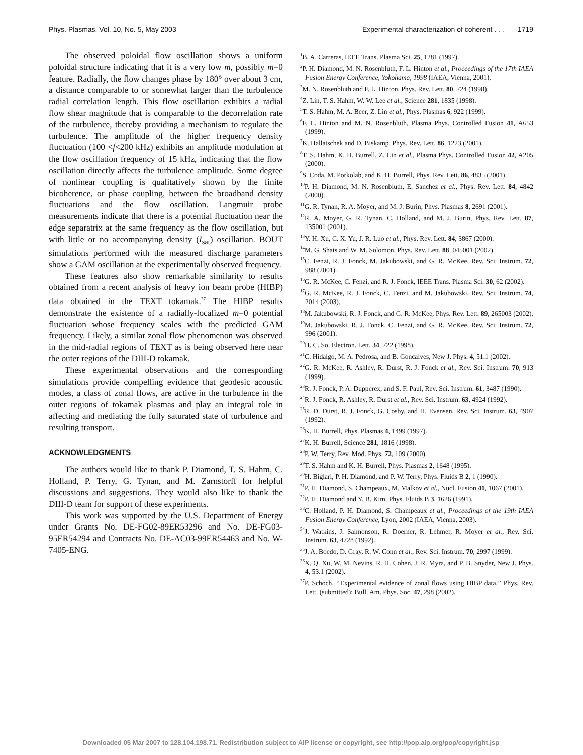Phys. Plasmas, Vol. 10, No. 5, May 2003 Experimental characterization of coherent . . . 1719
The observed poloidal flow oscillation shows a uniform poloidal structure indicating that it is a very low m, possibly m=0 feature. Radially, the flow changes phase by 180° over about 3 cm, a distance comparable to or somewhat larger than the turbulence radial correlation length. This flow oscillation exhibits a radial flow shear magnitude that is comparable to the decorrelation rate of the turbulence, thereby providing a mechanism to regulate the turbulence. The amplitude of the higher frequency density fluctuation (100 <f<200 kHz) exhibits an amplitude modulation at the flow oscillation frequency of 15 kHz, indicating that the flow oscillation directly affects the turbulence amplitude. Some degree of nonlinear coupling is qualitatively shown by the finite bicoherence, or phase coupling, between the broadband density fluctuations and the flow oscillation. Langmuir probe measurements indicate that there is a potential fluctuation near the edge separatrix at the same frequency as the flow oscillation, but with little or no accompanying density (I<sub>sat</sub>) oscillation. BOUT simulations performed with the measured discharge parameters show a GAM oscillation at the experimentally observed frequency.
These features also show remarkable similarity to results obtained from a recent analysis of heavy ion beam probe (HIBP) data obtained in the TEXT tokamak.<sup>37</sup> The HIBP results demonstrate the existence of a radially-localized m=0 potential fluctuation whose frequency scales with the predicted GAM frequency. Likely, a similar zonal flow phenomenon was observed in the mid-radial regions of TEXT as is being observed here near the outer regions of the DIII-D tokamak.
These experimental observations and the corresponding simulations provide compelling evidence that geodesic acoustic modes, a class of zonal flows, are active in the turbulence in the outer regions of tokamak plasmas and play an integral role in affecting and mediating the fully saturated state of turbulence and resulting transport.
ACKNOWLEDGMENTS
The authors would like to thank P. Diamond, T. S. Hahm, C. Holland, P. Terry, G. Tynan, and M. Zarnstorff for helpful discussions and suggestions. They would also like to thank the DIII-D team for support of these experiments.
This work was supported by the U.S. Department of Energy under Grants No. DE-FG02-89ER53296 and No. DE-FG03-95ER54294 and Contracts No. DE-AC03-99ER54463 and No. W-7405-ENG.
<sup>1</sup> B. A. Carreras, IEEE Trans. Plasma Sci. 25, 1281 (1997).
<sup>2</sup> P. H. Diamond, M. N. Rosenbluth, F. L. Hinton et al., Proceedings of the 17th IAEA Fusion Energy Conference, Yokohama, 1998 (IAEA, Vienna, 2001).
<sup>3</sup> M. N. Rosenbluth and F. L. Hinton, Phys. Rev. Lett. 80, 724 (1998).
<sup>4</sup> Z. Lin, T. S. Hahm, W. W. Lee et al., Science 281, 1835 (1998).
<sup>5</sup> T. S. Hahm, M. A. Beer, Z. Lin et al., Phys. Plasmas 6, 922 (1999).
<sup>6</sup> F. L. Hinton and M. N. Rosenbluth, Plasma Phys. Controlled Fusion 41, A653 (1999).
<sup>7</sup> K. Hallatschek and D. Biskamp, Phys. Rev. Lett. 86, 1223 (2001).
<sup>8</sup> T. S. Hahm, K. H. Burrell, Z. Lin et al., Plasma Phys. Controlled Fusion 42, A205 (2000).
<sup>9</sup> S. Coda, M. Porkolab, and K. H. Burrell, Phys. Rev. Lett. 86, 4835 (2001).
<sup>10</sup> P. H. Diamond, M. N. Rosenbluth, E. Sanchez et al., Phys. Rev. Lett. 84, 4842 (2000).
<sup>11</sup> G. R. Tynan, R. A. Moyer, and M. J. Burin, Phys. Plasmas 8, 2691 (2001).
<sup>12</sup> R. A. Moyer, G. R. Tynan, C. Holland, and M. J. Burin, Phys. Rev. Lett. 87, 135001 (2001).
<sup>13</sup> Y. H. Xu, C. X. Yu, J. R. Luo et al., Phys. Rev. Lett. 84, 3867 (2000).
<sup>14</sup> M. G. Shats and W. M. Solomon, Phys. Rev. Lett. 88, 045001 (2002).
<sup>15</sup>C. Fenzi, R. J. Fonck, M. Jakubowski, and G. R. McKee, Rev. Sci. Instrum. 72, 988 (2001).
<sup>16</sup> G. R. McKee, C. Fenzi, and R. J. Fonck, IEEE Trans. Plasma Sci. 30, 62 (2002).
<sup>17</sup> G. R. McKee, R. J. Fonck, C. Fenzi, and M. Jakubowski, Rev. Sci. Instrum. 74, 2014 (2003).
<sup>18</sup> M. Jakubowski, R. J. Fonck, and G. R. McKee, Phys. Rev. Lett. 89, 265003 (2002).
<sup>19</sup> M. Jakubowski, R. J. Fonck, C. Fenzi, and G. R. McKee, Rev. Sci. Instrum. 72, 996 (2001).
<sup>20</sup>H. C. So, Electron. Lett. 34, 722 (1998).
<sup>21</sup>C. Hidalgo, M. A. Pedrosa, and B. Goncalves, New J. Phys. 4, 51.1 (2002).
<sup>22</sup> G. R. McKee, R. Ashley, R. Durst, R. J. Fonck et al., Rev. Sci. Instrum. 70, 913 (1999).
<sup>23</sup> R. J. Fonck, P. A. Dupperex, and S. F. Paul, Rev. Sci. Instrum. 61, 3487 (1990).
<sup>24</sup> R. J. Fonck, R. Ashley, R. Durst et al., Rev. Sci. Instrum. 63, 4924 (1992).
<sup>25</sup> R. D. Durst, R. J. Fonck, G. Cosby, and H. Evensen, Rev. Sci. Instrum. 63, 4907 (1992).
<sup>26</sup>K. H. Burrell, Phys. Plasmas 4, 1499 (1997).
<sup>27</sup>K. H. Burrell, Science 281, 1816 (1998).
<sup>28</sup>P. W. Terry, Rev. Mod. Phys. 72, 109 (2000).
<sup>29</sup> T. S. Hahm and K. H. Burrell, Phys. Plasmas 2, 1648 (1995).
<sup>30</sup>H. Biglari, P. H. Diamond, and P. W. Terry, Phys. Fluids B 2, 1 (1990).
<sup>31</sup>P. H. Diamond, S. Champeaux, M. Malkov et al., Nucl. Fusion 41, 1067 (2001).
<sup>32</sup>P. H. Diamond and Y. B. Kim, Phys. Fluids B 3, 1626 (1991).
<sup>33</sup>C. Holland, P. H. Diamond, S. Champeaux et al., Proceedings of the 19th IAEA Fusion Energy Conference, Lyon, 2002 (IAEA, Vienna, 2003).
<sup>34</sup> J. Watkins, J. Salmonson, R. Doerner, R. Lehmer, R. Moyer et al., Rev. Sci. Instrum. 63, 4728 (1992).
<sup>35</sup> J. A. Boedo, D. Gray, R. W. Conn et al., Rev. Sci. Instrum. 70, 2997 (1999).
<sup>36</sup> X. Q. Xu, W. M. Nevins, R. H. Cohen, J. R. Myra, and P. B. Snyder, New J. Phys. 4, 53.1 (2002).
<sup>37</sup>P. Schoch, ‘‘Experimental evidence of zonal flows using HIBP data,’’ Phys. Rev. Lett. (submitted); Bull. Am. Phys. Soc. 47, 298 (2002).
Downloaded 05 Mar 2007 to 128.104.198.71. Redistribution subject to AIP license or copyright, see http://pop.aip.org/pop/copyright.jsp